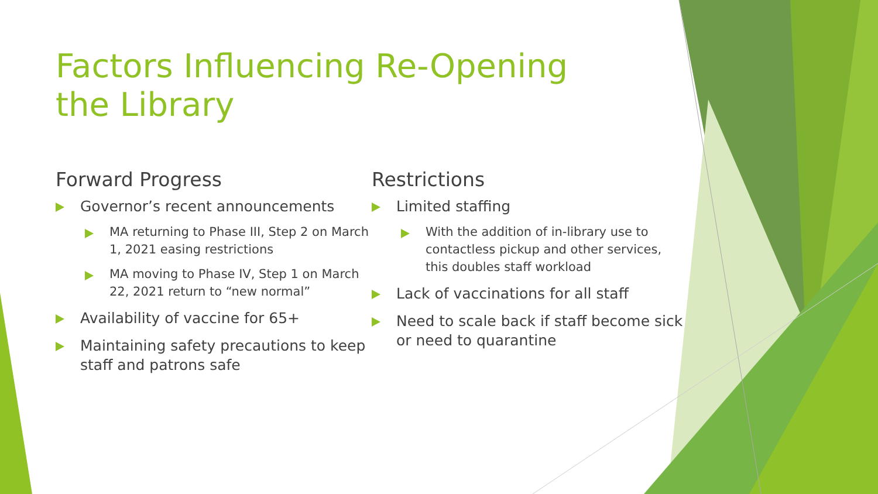Factors Influencing Re-Opening the Library
Forward Progress
Governor’s recent announcements
MA returning to Phase III, Step 2 on March 1, 2021 easing restrictions
MA moving to Phase IV, Step 1 on March 22, 2021 return to “new normal”
Availability of vaccine for 65+
Maintaining safety precautions to keep staff and patrons safe
Restrictions
Limited staffing
With the addition of in-library use to contactless pickup and other services, this doubles staff workload
Lack of vaccinations for all staff
Need to scale back if staff become sick or need to quarantine